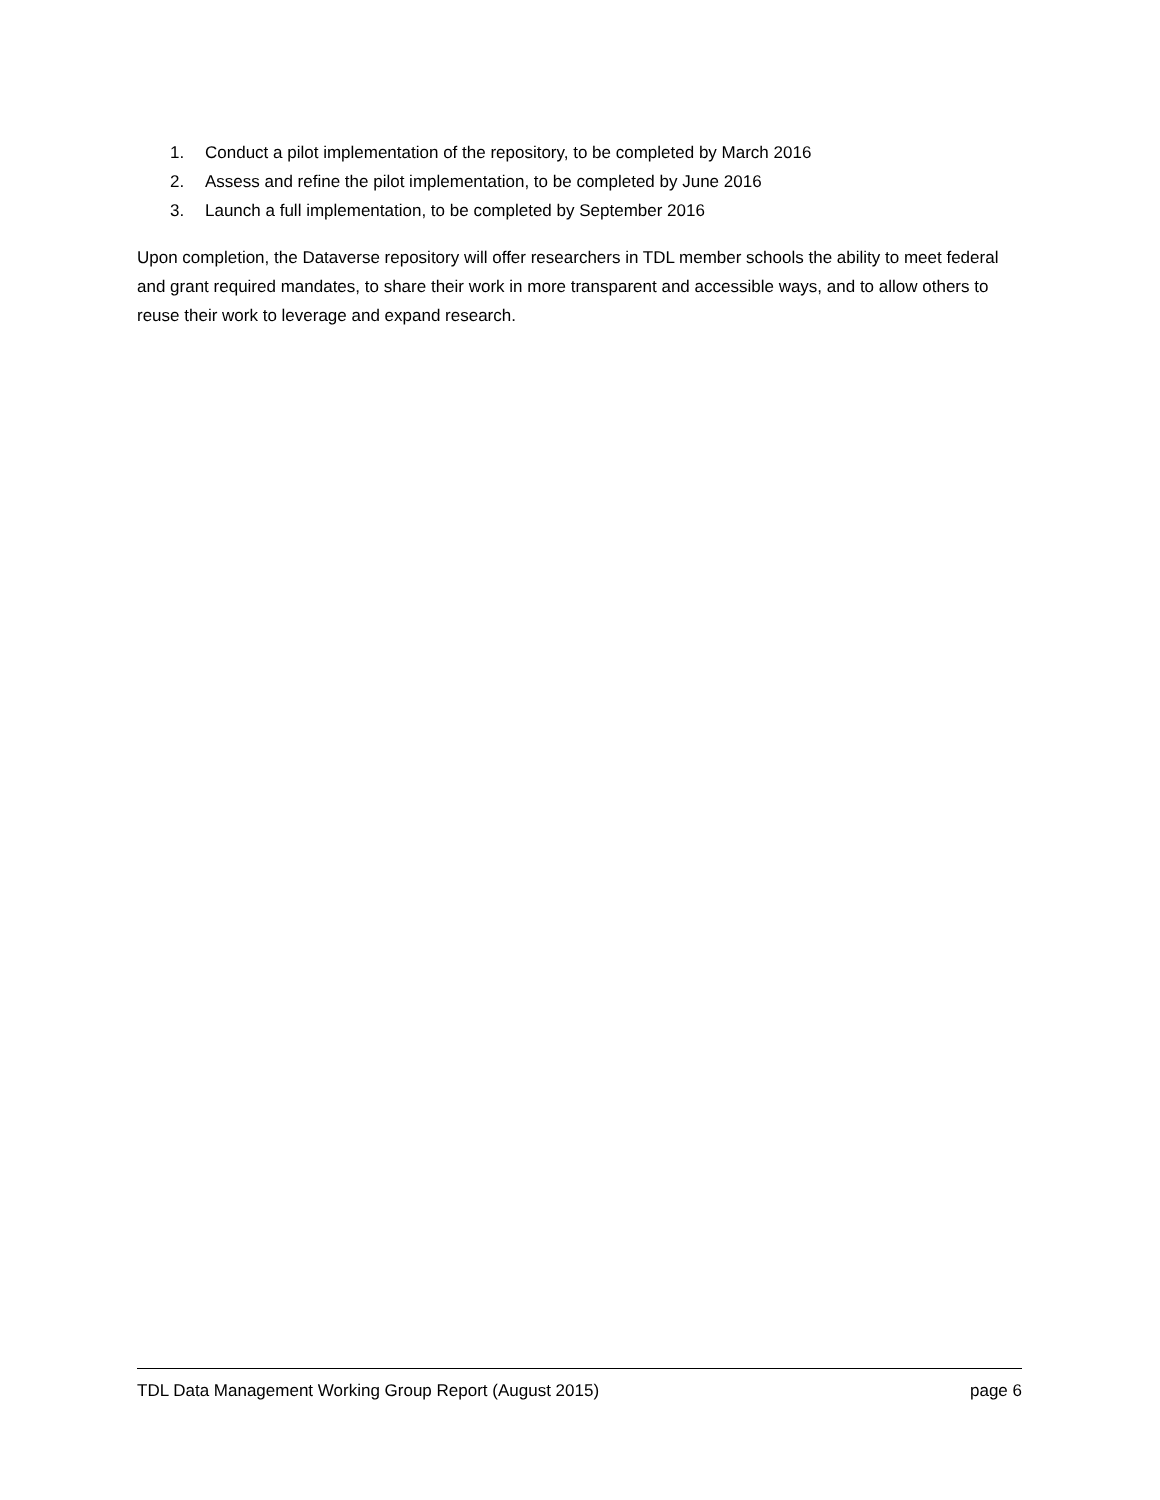1. Conduct a pilot implementation of the repository, to be completed by March 2016
2. Assess and refine the pilot implementation, to be completed by June 2016
3. Launch a full implementation, to be completed by September 2016
Upon completion, the Dataverse repository will offer researchers in TDL member schools the ability to meet federal and grant required mandates, to share their work in more transparent and accessible ways, and to allow others to reuse their work to leverage and expand research.
TDL Data Management Working Group Report (August 2015) page 6